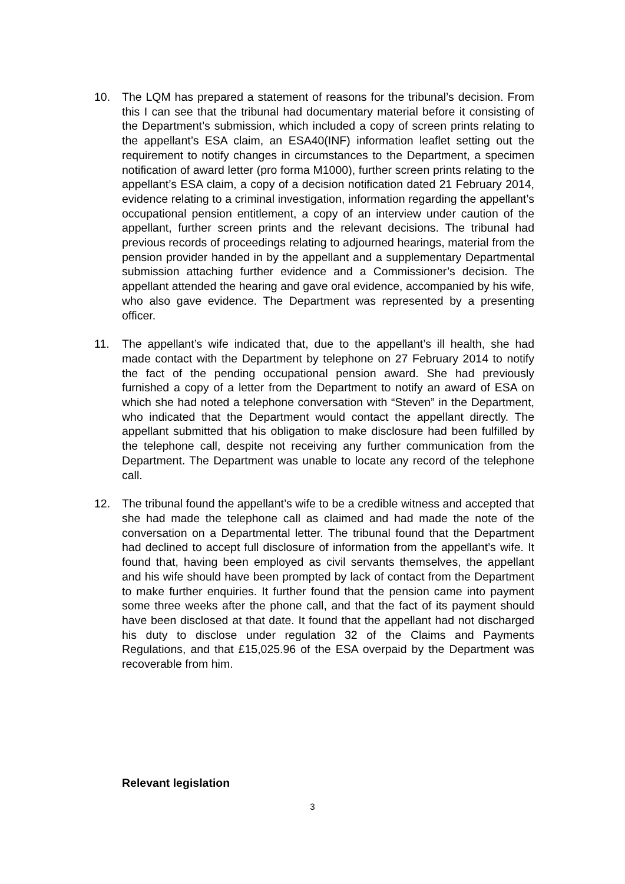10. The LQM has prepared a statement of reasons for the tribunal’s decision. From this I can see that the tribunal had documentary material before it consisting of the Department’s submission, which included a copy of screen prints relating to the appellant’s ESA claim, an ESA40(INF) information leaflet setting out the requirement to notify changes in circumstances to the Department, a specimen notification of award letter (pro forma M1000), further screen prints relating to the appellant’s ESA claim, a copy of a decision notification dated 21 February 2014, evidence relating to a criminal investigation, information regarding the appellant’s occupational pension entitlement, a copy of an interview under caution of the appellant, further screen prints and the relevant decisions. The tribunal had previous records of proceedings relating to adjourned hearings, material from the pension provider handed in by the appellant and a supplementary Departmental submission attaching further evidence and a Commissioner’s decision. The appellant attended the hearing and gave oral evidence, accompanied by his wife, who also gave evidence. The Department was represented by a presenting officer.
11. The appellant’s wife indicated that, due to the appellant’s ill health, she had made contact with the Department by telephone on 27 February 2014 to notify the fact of the pending occupational pension award. She had previously furnished a copy of a letter from the Department to notify an award of ESA on which she had noted a telephone conversation with “Steven” in the Department, who indicated that the Department would contact the appellant directly. The appellant submitted that his obligation to make disclosure had been fulfilled by the telephone call, despite not receiving any further communication from the Department. The Department was unable to locate any record of the telephone call.
12. The tribunal found the appellant’s wife to be a credible witness and accepted that she had made the telephone call as claimed and had made the note of the conversation on a Departmental letter. The tribunal found that the Department had declined to accept full disclosure of information from the appellant’s wife. It found that, having been employed as civil servants themselves, the appellant and his wife should have been prompted by lack of contact from the Department to make further enquiries. It further found that the pension came into payment some three weeks after the phone call, and that the fact of its payment should have been disclosed at that date. It found that the appellant had not discharged his duty to disclose under regulation 32 of the Claims and Payments Regulations, and that £15,025.96 of the ESA overpaid by the Department was recoverable from him.
Relevant legislation
3